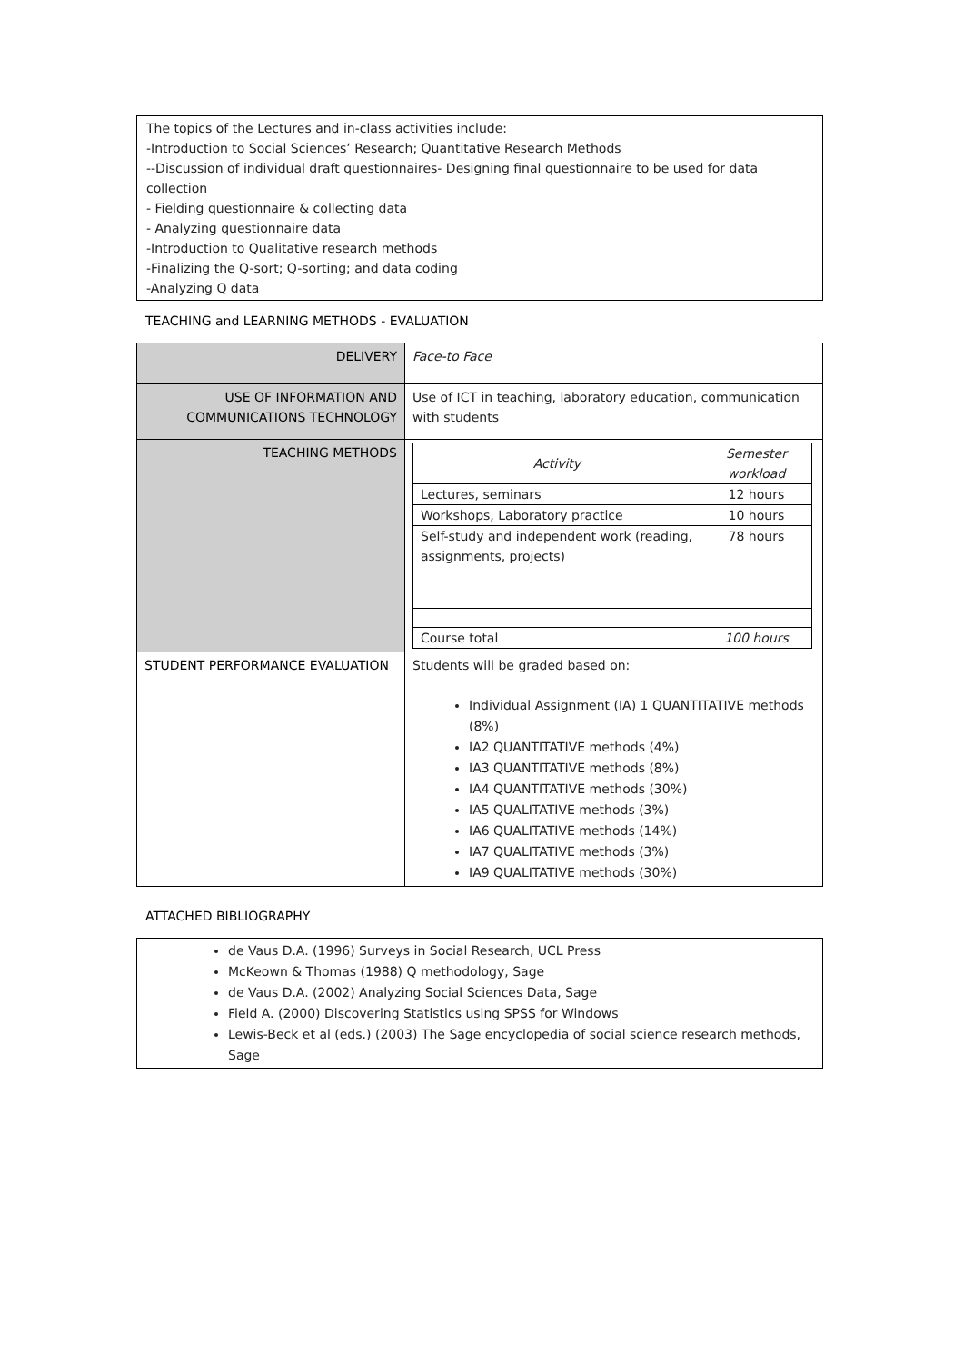The topics of the Lectures and in-class activities include:
-Introduction to Social Sciences’ Research; Quantitative Research Methods
--Discussion of individual draft questionnaires- Designing final questionnaire to be used for data collection
- Fielding questionnaire & collecting data
- Analyzing questionnaire data
-Introduction to Qualitative research methods
-Finalizing the Q-sort; Q-sorting; and data coding
-Analyzing Q data
TEACHING and LEARNING METHODS - EVALUATION
| DELIVERY | Face-to Face |
| USE OF INFORMATION AND COMMUNICATIONS TECHNOLOGY | Use of ICT in teaching, laboratory education, communication with students |
| TEACHING METHODS | / Activity / Semester workload / / --- / --- / / Lectures, seminars / 12 hours / / Workshops, Laboratory practice / 10 hours / / Self-study and independent work (reading, assignments, projects) / 78 hours / / Course total / 100 hours / |
| STUDENT PERFORMANCE EVALUATION | Students will be graded based on: Individual Assignment (IA) 1 QUANTITATIVE methods (8%) IA2 QUANTITATIVE methods (4%) IA3 QUANTITATIVE methods (8%) IA4 QUANTITATIVE methods (30%) IA5 QUALITATIVE methods (3%) IA6 QUALITATIVE methods (14%) IA7 QUALITATIVE methods (3%) IA9 QUALITATIVE methods (30%) |
ATTACHED BIBLIOGRAPHY
de Vaus D.A. (1996) Surveys in Social Research, UCL Press
McKeown & Thomas (1988) Q methodology, Sage
de Vaus D.A. (2002) Analyzing Social Sciences Data, Sage
Field A. (2000) Discovering Statistics using SPSS for Windows
Lewis-Beck et al (eds.) (2003) The Sage encyclopedia of social science research methods, Sage